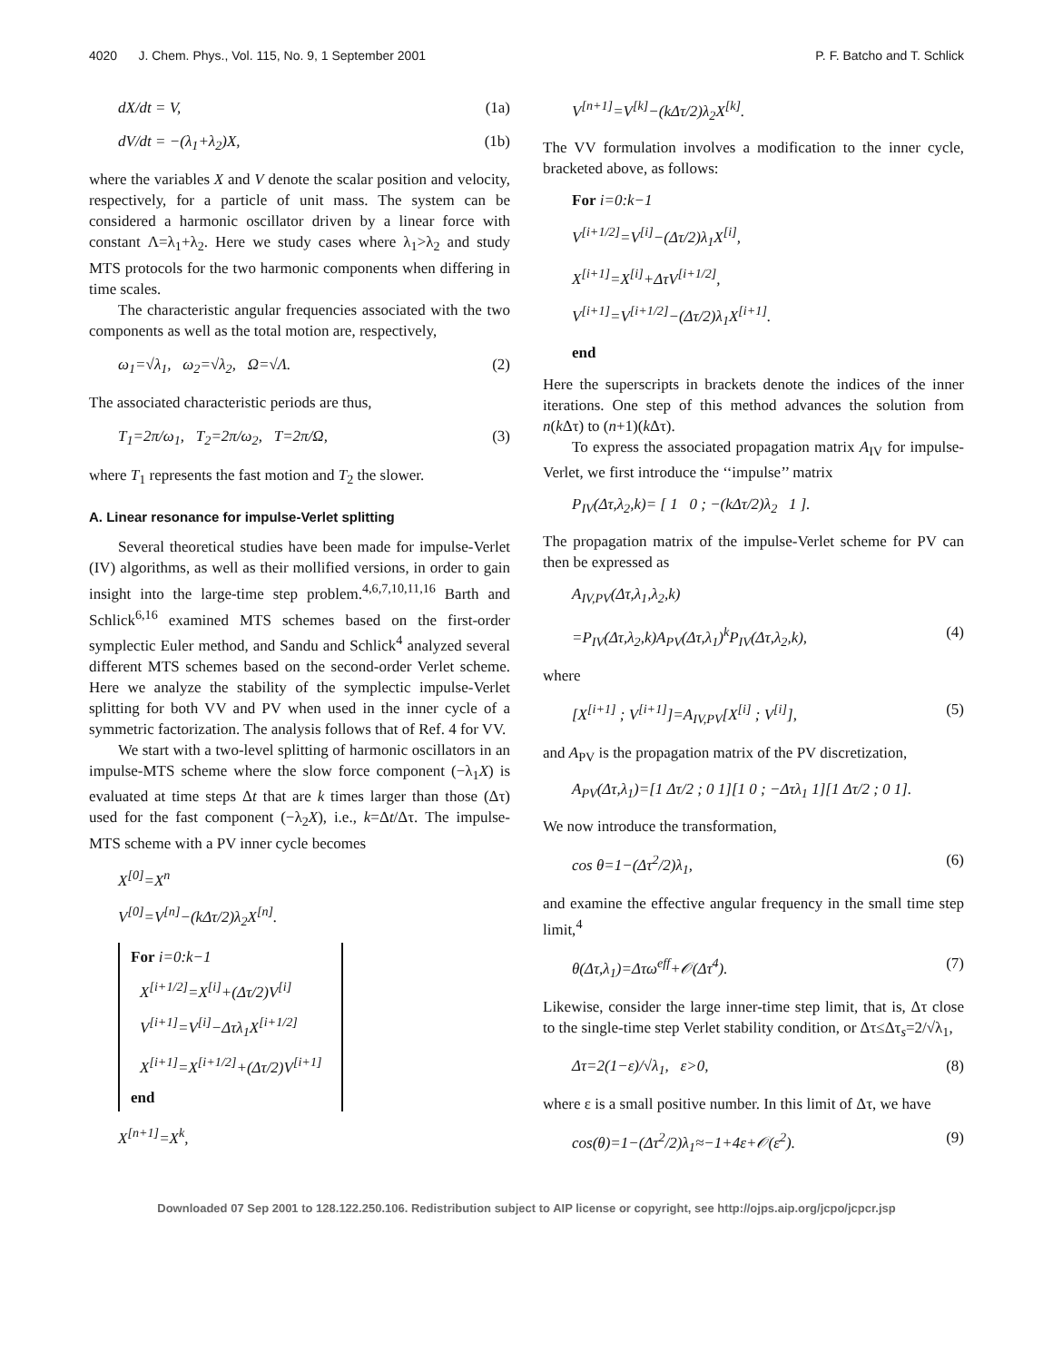4020 J. Chem. Phys., Vol. 115, No. 9, 1 September 2001 P. F. Batcho and T. Schlick
dX/dt = V, (1a)
dV/dt = −(λ<sub>1</sub>+λ<sub>2</sub>)X, (1b)
where the variables X and V denote the scalar position and velocity, respectively, for a particle of unit mass. The system can be considered a harmonic oscillator driven by a linear force with constant Λ=λ<sub>1</sub>+λ<sub>2</sub>. Here we study cases where λ<sub>1</sub>>λ<sub>2</sub> and study MTS protocols for the two harmonic components when differing in time scales.
The characteristic angular frequencies associated with the two components as well as the total motion are, respectively,
ω<sub>1</sub>=√λ<sub>1</sub>, ω<sub>2</sub>=√λ<sub>2</sub>, Ω=√Λ. (2)
The associated characteristic periods are thus,
T<sub>1</sub>=2π/ω<sub>1</sub>, T<sub>2</sub>=2π/ω<sub>2</sub>, T=2π/Ω, (3)
where T<sub>1</sub> represents the fast motion and T<sub>2</sub> the slower.
A. Linear resonance for impulse-Verlet splitting
Several theoretical studies have been made for impulse-Verlet (IV) algorithms, as well as their mollified versions, in order to gain insight into the large-time step problem.<sup>4,6,7,10,11,16</sup> Barth and Schlick<sup>6,16</sup> examined MTS schemes based on the first-order symplectic Euler method, and Sandu and Schlick<sup>4</sup> analyzed several different MTS schemes based on the second-order Verlet scheme. Here we analyze the stability of the symplectic impulse-Verlet splitting for both VV and PV when used in the inner cycle of a symmetric factorization. The analysis follows that of Ref. 4 for VV.
We start with a two-level splitting of harmonic oscillators in an impulse-MTS scheme where the slow force component (−λ<sub>1</sub>X) is evaluated at time steps Δt that are k times larger than those (Δτ) used for the fast component (−λ<sub>2</sub>X), i.e., k=Δt/Δτ. The impulse-MTS scheme with a PV inner cycle becomes
X<sup>[0]</sup>=X<sup>n</sup>
V<sup>[0]</sup>=V<sup>[n]</sup>−(kΔτ/2)λ<sub>2</sub>X<sup>[n]</sup>.
For i=0:k−1
X<sup>[i+1/2]</sup>=X<sup>[i]</sup>+(Δτ/2)V<sup>[i]</sup>
V<sup>[i+1]</sup>=V<sup>[i]</sup>−Δτλ<sub>1</sub>X<sup>[i+1/2]</sup>
X<sup>[i+1]</sup>=X<sup>[i+1/2]</sup>+(Δτ/2)V<sup>[i+1]</sup>
end
X<sup>[n+1]</sup>=X<sup>k</sup>,
V<sup>[n+1]</sup>=V<sup>[k]</sup>−(kΔτ/2)λ<sub>2</sub>X<sup>[k]</sup>.
The VV formulation involves a modification to the inner cycle, bracketed above, as follows:
For i=0:k−1
V<sup>[i+1/2]</sup>=V<sup>[i]</sup>−(Δτ/2)λ<sub>1</sub>X<sup>[i]</sup>,
X<sup>[i+1]</sup>=X<sup>[i]</sup>+ΔτV<sup>[i+1/2]</sup>,
V<sup>[i+1]</sup>=V<sup>[i+1/2]</sup>−(Δτ/2)λ<sub>1</sub>X<sup>[i+1]</sup>.
end
Here the superscripts in brackets denote the indices of the inner iterations. One step of this method advances the solution from n(k Δτ) to (n+1)(k Δτ).
To express the associated propagation matrix A<sub>IV</sub> for impulse-Verlet, we first introduce the ‘‘impulse’’ matrix
P<sub>IV</sub>(Δτ,λ<sub>2</sub>,k)= [ 1 0 ; −(kΔτ/2)λ<sub>2</sub> 1 ].
The propagation matrix of the impulse-Verlet scheme for PV can then be expressed as
A<sub>IV,PV</sub>(Δτ,λ<sub>1</sub>,λ<sub>2</sub>,k)
=P<sub>IV</sub>(Δτ,λ<sub>2</sub>,k)A<sub>PV</sub>(Δτ,λ<sub>1</sub>)<sup>k</sup>P<sub>IV</sub>(Δτ,λ<sub>2</sub>,k), (4)
where
[X<sup>[i+1]</sup> ; V<sup>[i+1]</sup>]=A<sub>IV,PV</sub>[X<sup>[i]</sup> ; V<sup>[i]</sup>], (5)
and A<sub>PV</sub> is the propagation matrix of the PV discretization,
A<sub>PV</sub>(Δτ,λ<sub>1</sub>)=[1 Δτ/2 ; 0 1][1 0 ; −Δτλ<sub>1</sub> 1][1 Δτ/2 ; 0 1].
We now introduce the transformation,
cos θ=1−(Δτ<sup>2</sup>/2)λ<sub>1</sub>, (6)
and examine the effective angular frequency in the small time step limit,<sup>4</sup>
θ(Δτ,λ<sub>1</sub>)=Δτω<sup>eff</sup>+𝒪(Δτ<sup>4</sup>). (7)
Likewise, consider the large inner-time step limit, that is, Δτ close to the single-time step Verlet stability condition, or Δτ≤Δτ<sub>s</sub>=2/√λ<sub>1</sub>,
Δτ=2(1−ε)/√λ<sub>1</sub>, ε>0, (8)
where ε is a small positive number. In this limit of Δτ, we have
cos(θ)=1−(Δτ<sup>2</sup>/2)λ<sub>1</sub>≈−1+4ε+𝒪(ε<sup>2</sup>). (9)
Downloaded 07 Sep 2001 to 128.122.250.106. Redistribution subject to AIP license or copyright, see http://ojps.aip.org/jcpo/jcpcr.jsp